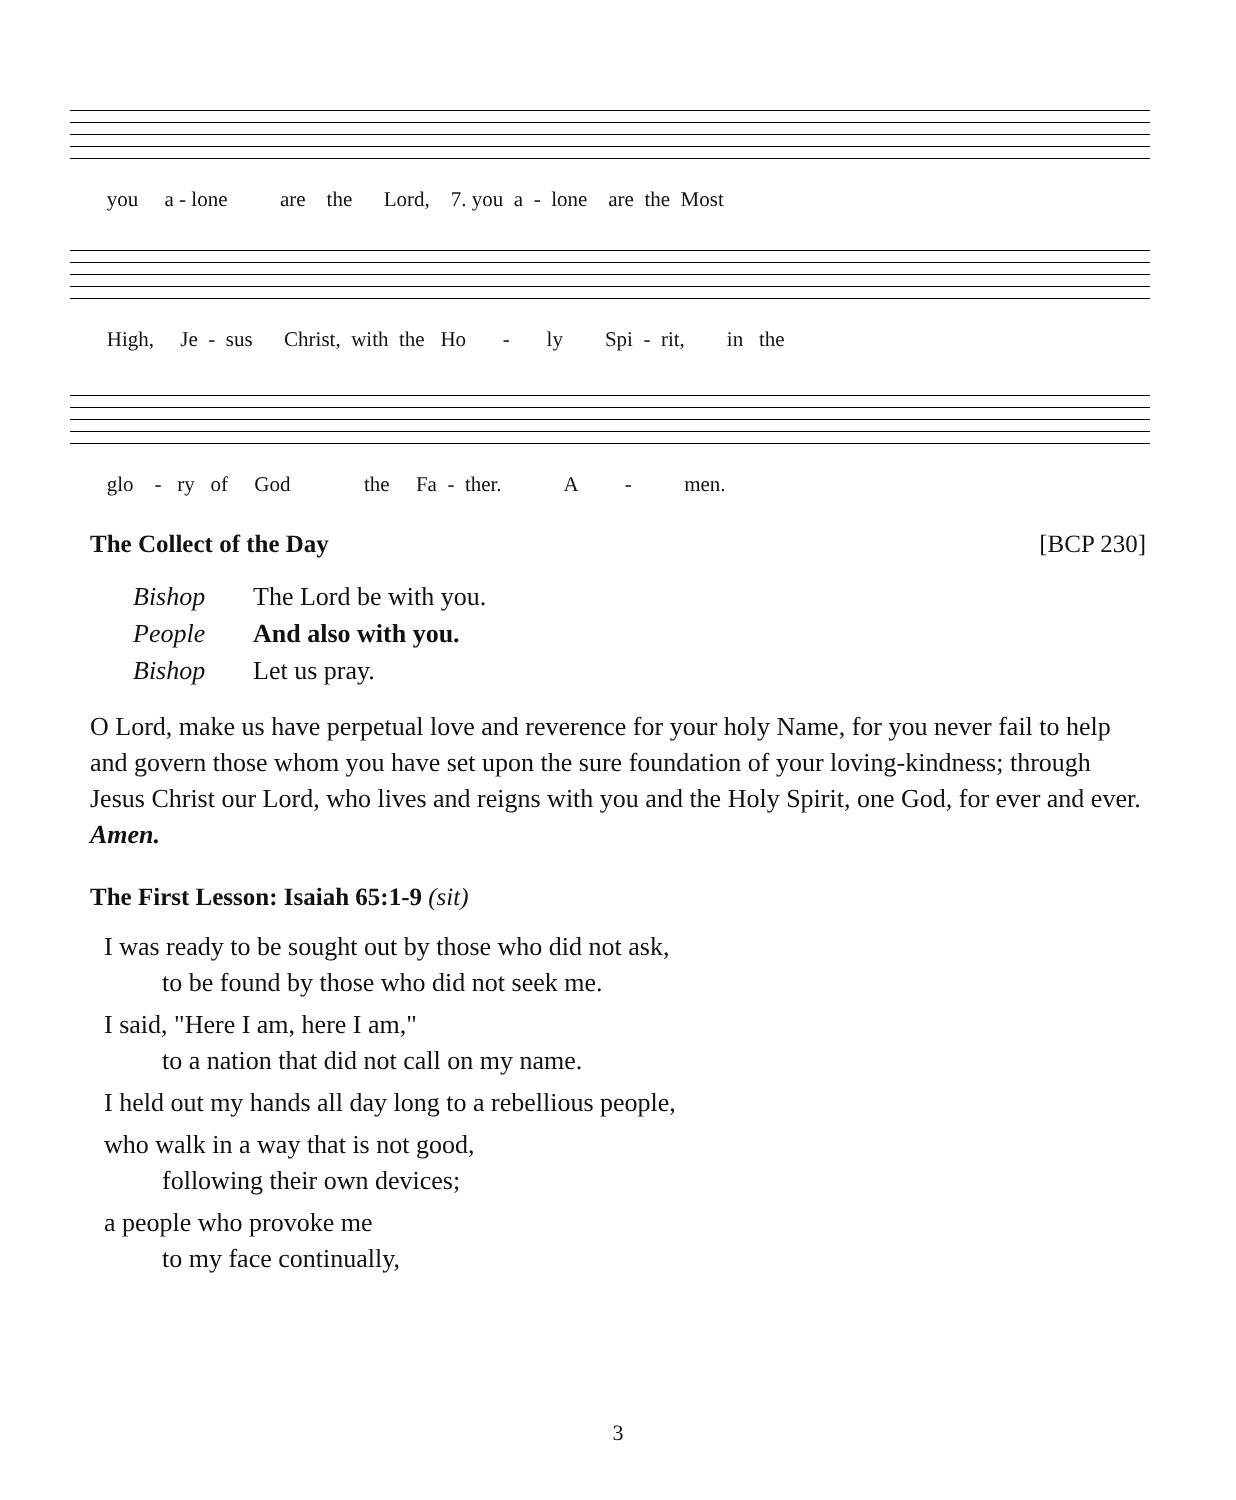you a - lone are the Lord, 7. you a - lone are the Most
High, Je - sus Christ, with the Ho - ly Spi - rit, in the
glo - ry of God the Fa - ther. A - men.
The Collect of the Day [BCP 230]
Bishop The Lord be with you.
People And also with you.
Bishop Let us pray.
O Lord, make us have perpetual love and reverence for your holy Name, for you never fail to help and govern those whom you have set upon the sure foundation of your loving-kindness; through Jesus Christ our Lord, who lives and reigns with you and the Holy Spirit, one God, for ever and ever. Amen.
The First Lesson: Isaiah 65:1-9 (sit)
I was ready to be sought out by those who did not ask,
to be found by those who did not seek me.
I said, "Here I am, here I am,"
to a nation that did not call on my name.
I held out my hands all day long to a rebellious people,
who walk in a way that is not good,
following their own devices;
a people who provoke me
to my face continually,
3